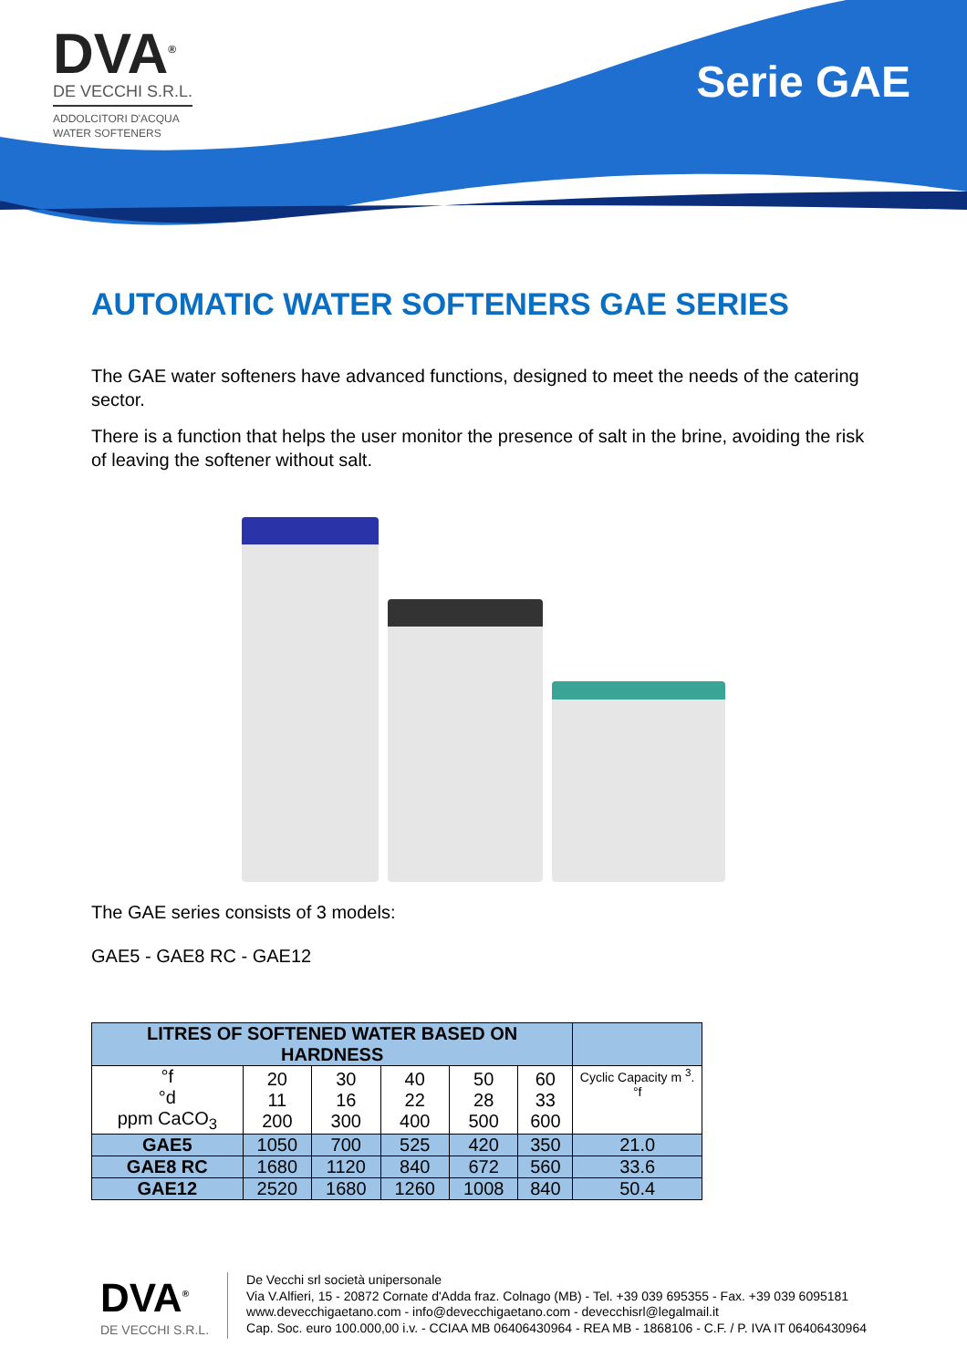DVA<sup>®</sup>
DE VECCHI S.R.L.
ADDOLCITORI D'ACQUA
WATER SOFTENERS
Serie GAE
AUTOMATIC WATER SOFTENERS GAE SERIES
The GAE water softeners have advanced functions, designed to meet the needs of the catering sector.
There is a function that helps the user monitor the presence of salt in the brine, avoiding the risk of leaving the softener without salt.
The GAE series consists of 3 models:
GAE5 - GAE8 RC - GAE12
| LITRES OF SOFTENED WATER BASED ON HARDNESS | | | | | | |
| --- | --- | --- | --- | --- | --- | --- |
| °f °d ppm CaCO<sub>3</sub> | 20 11 200 | 30 16 300 | 40 22 400 | 50 28 500 | 60 33 600 | Cyclic Capacity m <sup>3</sup>.°f |
| GAE5 | 1050 | 700 | 525 | 420 | 350 | 21.0 |
| GAE8 RC | 1680 | 1120 | 840 | 672 | 560 | 33.6 |
| GAE12 | 2520 | 1680 | 1260 | 1008 | 840 | 50.4 |
DVA<sup>®</sup>
DE VECCHI S.R.L.
De Vecchi srl società unipersonale
Via V.Alfieri, 15 - 20872 Cornate d'Adda fraz. Colnago (MB) - Tel. +39 039 695355 - Fax. +39 039 6095181
www.devecchigaetano.com - info@devecchigaetano.com - devecchisrl@legalmail.it
Cap. Soc. euro 100.000,00 i.v. - CCIAA MB 06406430964 - REA MB - 1868106 - C.F. / P. IVA IT 06406430964